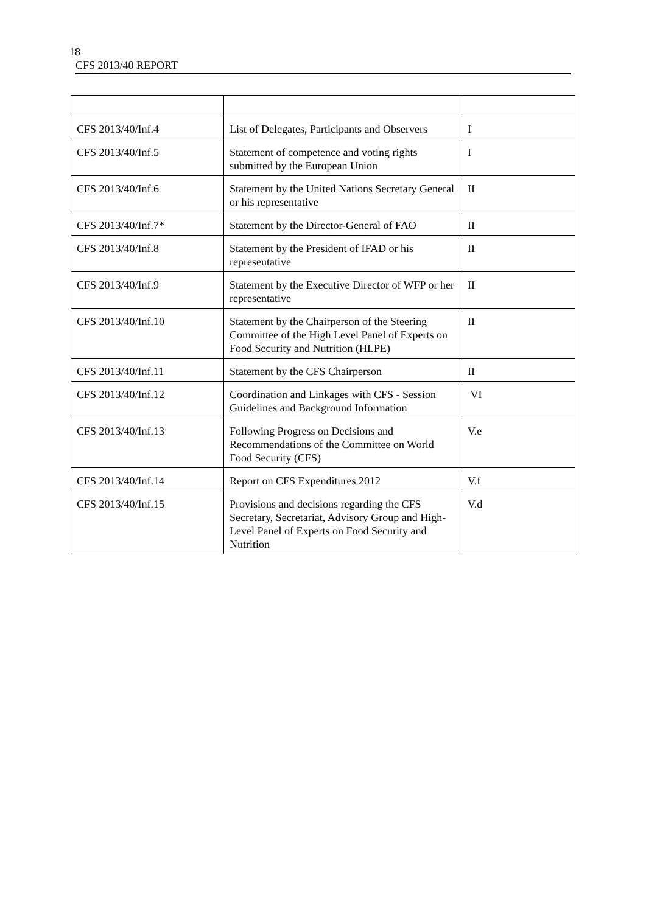18
CFS 2013/40 REPORT
| CFS 2013/40/Inf.4 | List of Delegates, Participants and Observers | I |
| CFS 2013/40/Inf.5 | Statement of competence and voting rights submitted by the European Union | I |
| CFS 2013/40/Inf.6 | Statement by the United Nations Secretary General or his representative | II |
| CFS 2013/40/Inf.7* | Statement by the Director-General of FAO | II |
| CFS 2013/40/Inf.8 | Statement by the President of IFAD or his representative | II |
| CFS 2013/40/Inf.9 | Statement by the Executive Director of WFP or her representative | II |
| CFS 2013/40/Inf.10 | Statement by the Chairperson of the Steering Committee of the High Level Panel of Experts on Food Security and Nutrition (HLPE) | II |
| CFS 2013/40/Inf.11 | Statement by the CFS Chairperson | II |
| CFS 2013/40/Inf.12 | Coordination and Linkages with CFS - Session Guidelines and Background Information | VI |
| CFS 2013/40/Inf.13 | Following Progress on Decisions and Recommendations of the Committee on World Food Security (CFS) | V.e |
| CFS 2013/40/Inf.14 | Report on CFS Expenditures 2012 | V.f |
| CFS 2013/40/Inf.15 | Provisions and decisions regarding the CFS Secretary, Secretariat, Advisory Group and High-Level Panel of Experts on Food Security and Nutrition | V.d |